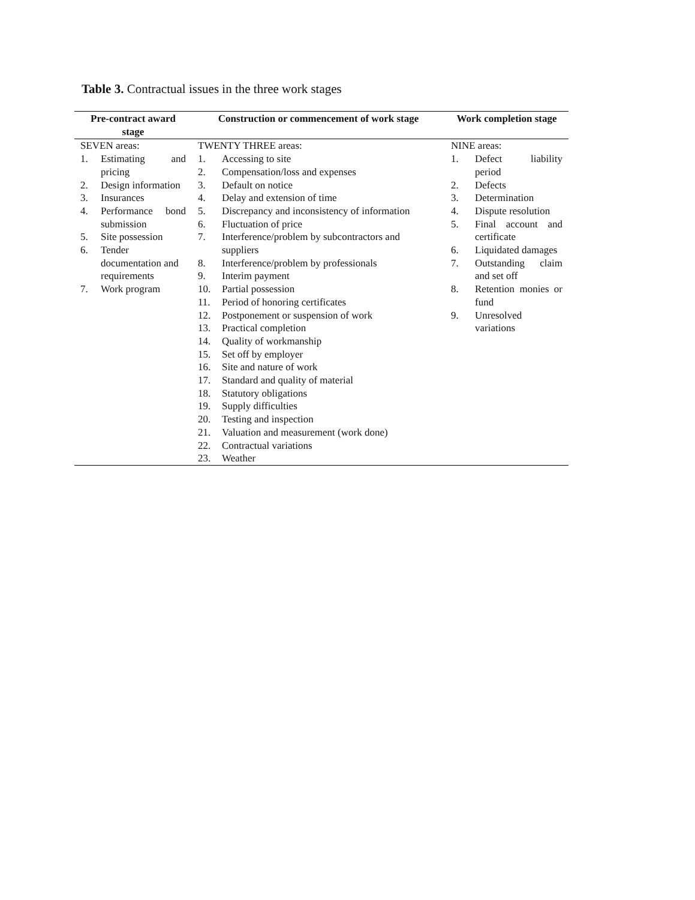Table 3. Contractual issues in the three work stages
| Pre-contract award stage | Construction or commencement of work stage | Work completion stage |
| --- | --- | --- |
| SEVEN areas: 1. Estimating and pricing 2. Design information 3. Insurances 4. Performance bond submission 5. Site possession 6. Tender documentation and requirements 7. Work program | TWENTY THREE areas: 1. Accessing to site 2. Compensation/loss and expenses 3. Default on notice 4. Delay and extension of time 5. Discrepancy and inconsistency of information 6. Fluctuation of price 7. Interference/problem by subcontractors and suppliers 8. Interference/problem by professionals 9. Interim payment 10. Partial possession 11. Period of honoring certificates 12. Postponement or suspension of work 13. Practical completion 14. Quality of workmanship 15. Set off by employer 16. Site and nature of work 17. Standard and quality of material 18. Statutory obligations 19. Supply difficulties 20. Testing and inspection 21. Valuation and measurement (work done) 22. Contractual variations 23. Weather | NINE areas: 1. Defect liability period 2. Defects 3. Determination 4. Dispute resolution 5. Final account and certificate 6. Liquidated damages 7. Outstanding claim and set off 8. Retention monies or fund 9. Unresolved variations |